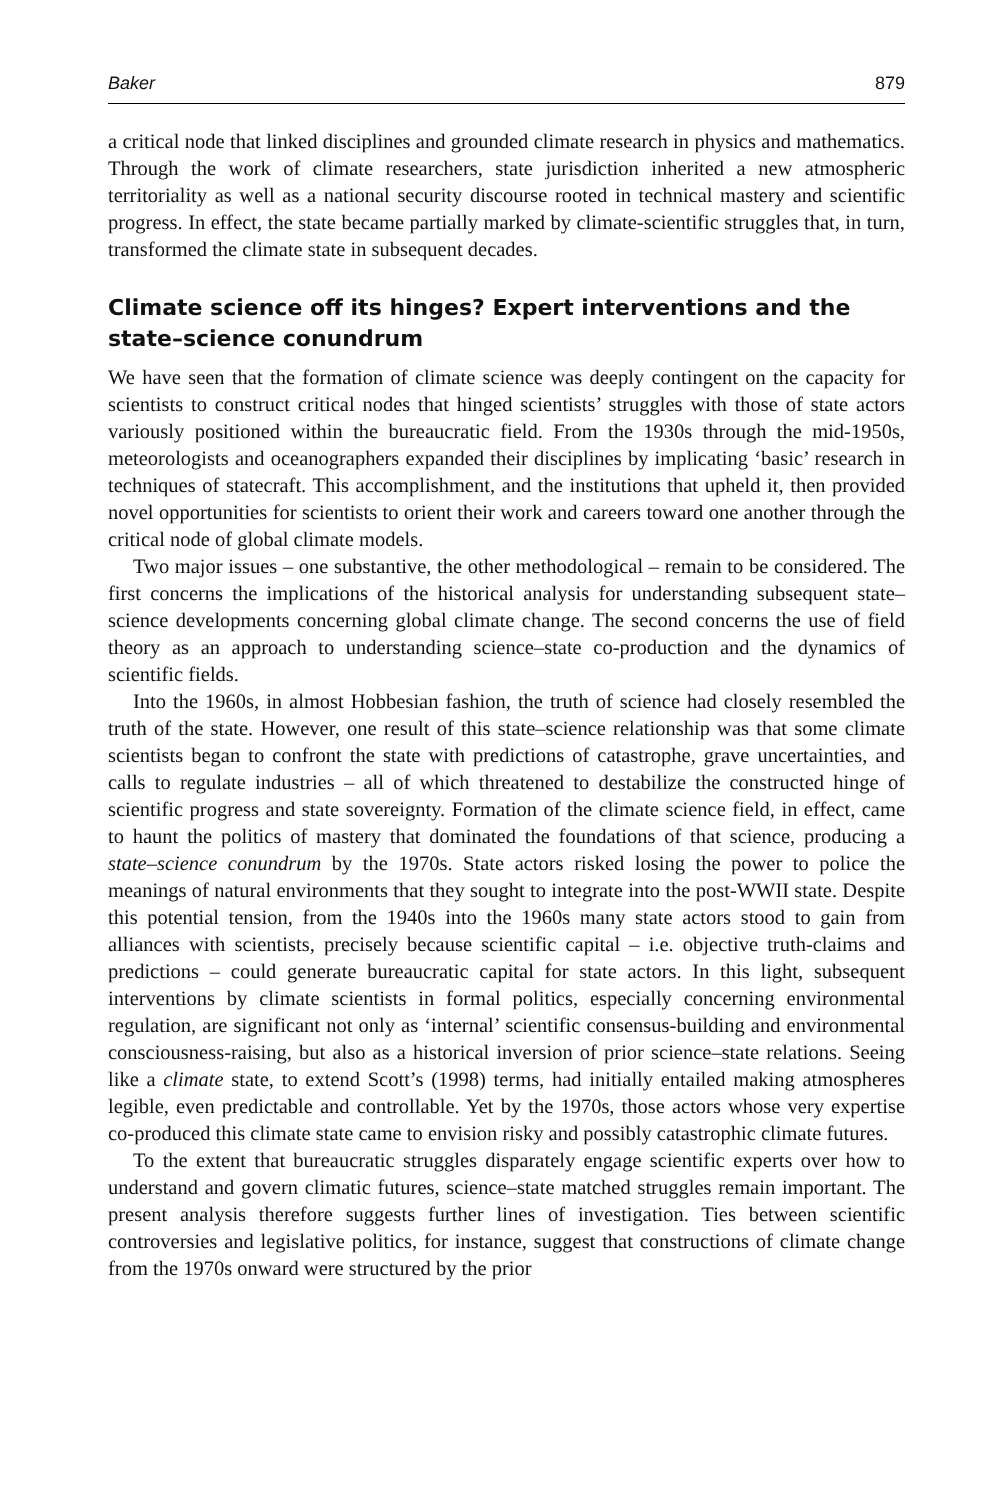Baker 879
a critical node that linked disciplines and grounded climate research in physics and mathematics. Through the work of climate researchers, state jurisdiction inherited a new atmospheric territoriality as well as a national security discourse rooted in technical mastery and scientific progress. In effect, the state became partially marked by climate-scientific struggles that, in turn, transformed the climate state in subsequent decades.
Climate science off its hinges? Expert interventions and the state–science conundrum
We have seen that the formation of climate science was deeply contingent on the capacity for scientists to construct critical nodes that hinged scientists’ struggles with those of state actors variously positioned within the bureaucratic field. From the 1930s through the mid-1950s, meteorologists and oceanographers expanded their disciplines by implicating ‘basic’ research in techniques of statecraft. This accomplishment, and the institutions that upheld it, then provided novel opportunities for scientists to orient their work and careers toward one another through the critical node of global climate models.
Two major issues – one substantive, the other methodological – remain to be considered. The first concerns the implications of the historical analysis for understanding subsequent state–science developments concerning global climate change. The second concerns the use of field theory as an approach to understanding science–state co-production and the dynamics of scientific fields.
Into the 1960s, in almost Hobbesian fashion, the truth of science had closely resembled the truth of the state. However, one result of this state–science relationship was that some climate scientists began to confront the state with predictions of catastrophe, grave uncertainties, and calls to regulate industries – all of which threatened to destabilize the constructed hinge of scientific progress and state sovereignty. Formation of the climate science field, in effect, came to haunt the politics of mastery that dominated the foundations of that science, producing a state–science conundrum by the 1970s. State actors risked losing the power to police the meanings of natural environments that they sought to integrate into the post-WWII state. Despite this potential tension, from the 1940s into the 1960s many state actors stood to gain from alliances with scientists, precisely because scientific capital – i.e. objective truth-claims and predictions – could generate bureaucratic capital for state actors. In this light, subsequent interventions by climate scientists in formal politics, especially concerning environmental regulation, are significant not only as ‘internal’ scientific consensus-building and environmental consciousness-raising, but also as a historical inversion of prior science–state relations. Seeing like a climate state, to extend Scott’s (1998) terms, had initially entailed making atmospheres legible, even predictable and controllable. Yet by the 1970s, those actors whose very expertise co-produced this climate state came to envision risky and possibly catastrophic climate futures.
To the extent that bureaucratic struggles disparately engage scientific experts over how to understand and govern climatic futures, science–state matched struggles remain important. The present analysis therefore suggests further lines of investigation. Ties between scientific controversies and legislative politics, for instance, suggest that constructions of climate change from the 1970s onward were structured by the prior